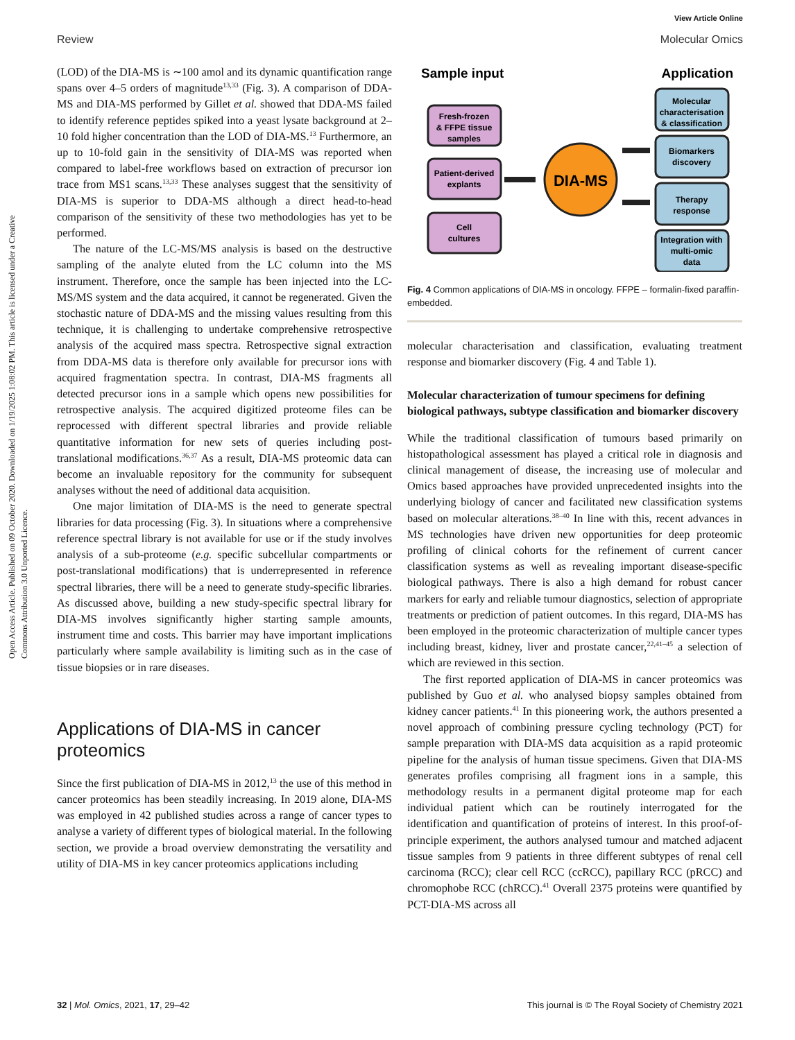Open Access Article. Published on 09 October 2020. Downloaded on 1/19/2025 1:08:02 PM. This article is licensed under a Creative Commons Attribution 3.0 Unported Licence.
View Article Online
Review Molecular Omics
(LOD) of the DIA-MS is ∼100 amol and its dynamic quantification range spans over 4–5 orders of magnitude<sup>13,33</sup> (Fig. 3). A comparison of DDA-MS and DIA-MS performed by Gillet et al. showed that DDA-MS failed to identify reference peptides spiked into a yeast lysate background at 2–10 fold higher concentration than the LOD of DIA-MS.<sup>13</sup> Furthermore, an up to 10-fold gain in the sensitivity of DIA-MS was reported when compared to label-free workflows based on extraction of precursor ion trace from MS1 scans.<sup>13,33</sup> These analyses suggest that the sensitivity of DIA-MS is superior to DDA-MS although a direct head-to-head comparison of the sensitivity of these two methodologies has yet to be performed.
The nature of the LC-MS/MS analysis is based on the destructive sampling of the analyte eluted from the LC column into the MS instrument. Therefore, once the sample has been injected into the LC-MS/MS system and the data acquired, it cannot be regenerated. Given the stochastic nature of DDA-MS and the missing values resulting from this technique, it is challenging to undertake comprehensive retrospective analysis of the acquired mass spectra. Retrospective signal extraction from DDA-MS data is therefore only available for precursor ions with acquired fragmentation spectra. In contrast, DIA-MS fragments all detected precursor ions in a sample which opens new possibilities for retrospective analysis. The acquired digitized proteome files can be reprocessed with different spectral libraries and provide reliable quantitative information for new sets of queries including post-translational modifications.<sup>36,37</sup> As a result, DIA-MS proteomic data can become an invaluable repository for the community for subsequent analyses without the need of additional data acquisition.
One major limitation of DIA-MS is the need to generate spectral libraries for data processing (Fig. 3). In situations where a comprehensive reference spectral library is not available for use or if the study involves analysis of a sub-proteome (e.g. specific subcellular compartments or post-translational modifications) that is underrepresented in reference spectral libraries, there will be a need to generate study-specific libraries. As discussed above, building a new study-specific spectral library for DIA-MS involves significantly higher starting sample amounts, instrument time and costs. This barrier may have important implications particularly where sample availability is limiting such as in the case of tissue biopsies or in rare diseases.
Applications of DIA-MS in cancer proteomics
Since the first publication of DIA-MS in 2012,<sup>13</sup> the use of this method in cancer proteomics has been steadily increasing. In 2019 alone, DIA-MS was employed in 42 published studies across a range of cancer types to analyse a variety of different types of biological material. In the following section, we provide a broad overview demonstrating the versatility and utility of DIA-MS in key cancer proteomics applications including
Sample input
Application
Fresh-frozen
& FFPE tissue
samples
Patient-derived
explants
Cell
cultures
DIA-MS
Molecular
characterisation
& classification
Biomarkers
discovery
Therapy
response
Integration with
multi-omic
data
Fig. 4 Common applications of DIA-MS in oncology. FFPE – formalin-fixed paraffin-embedded.
molecular characterisation and classification, evaluating treatment response and biomarker discovery (Fig. 4 and Table 1).
Molecular characterization of tumour specimens for defining biological pathways, subtype classification and biomarker discovery
While the traditional classification of tumours based primarily on histopathological assessment has played a critical role in diagnosis and clinical management of disease, the increasing use of molecular and Omics based approaches have provided unprecedented insights into the underlying biology of cancer and facilitated new classification systems based on molecular alterations.<sup>38–40</sup> In line with this, recent advances in MS technologies have driven new opportunities for deep proteomic profiling of clinical cohorts for the refinement of current cancer classification systems as well as revealing important disease-specific biological pathways. There is also a high demand for robust cancer markers for early and reliable tumour diagnostics, selection of appropriate treatments or prediction of patient outcomes. In this regard, DIA-MS has been employed in the proteomic characterization of multiple cancer types including breast, kidney, liver and prostate cancer,<sup>22,41–45</sup> a selection of which are reviewed in this section.
The first reported application of DIA-MS in cancer proteomics was published by Guo et al. who analysed biopsy samples obtained from kidney cancer patients.<sup>41</sup> In this pioneering work, the authors presented a novel approach of combining pressure cycling technology (PCT) for sample preparation with DIA-MS data acquisition as a rapid proteomic pipeline for the analysis of human tissue specimens. Given that DIA-MS generates profiles comprising all fragment ions in a sample, this methodology results in a permanent digital proteome map for each individual patient which can be routinely interrogated for the identification and quantification of proteins of interest. In this proof-of-principle experiment, the authors analysed tumour and matched adjacent tissue samples from 9 patients in three different subtypes of renal cell carcinoma (RCC); clear cell RCC (ccRCC), papillary RCC (pRCC) and chromophobe RCC (chRCC).<sup>41</sup> Overall 2375 proteins were quantified by PCT-DIA-MS across all
32 | Mol. Omics, 2021, 17, 29–42 This journal is © The Royal Society of Chemistry 2021